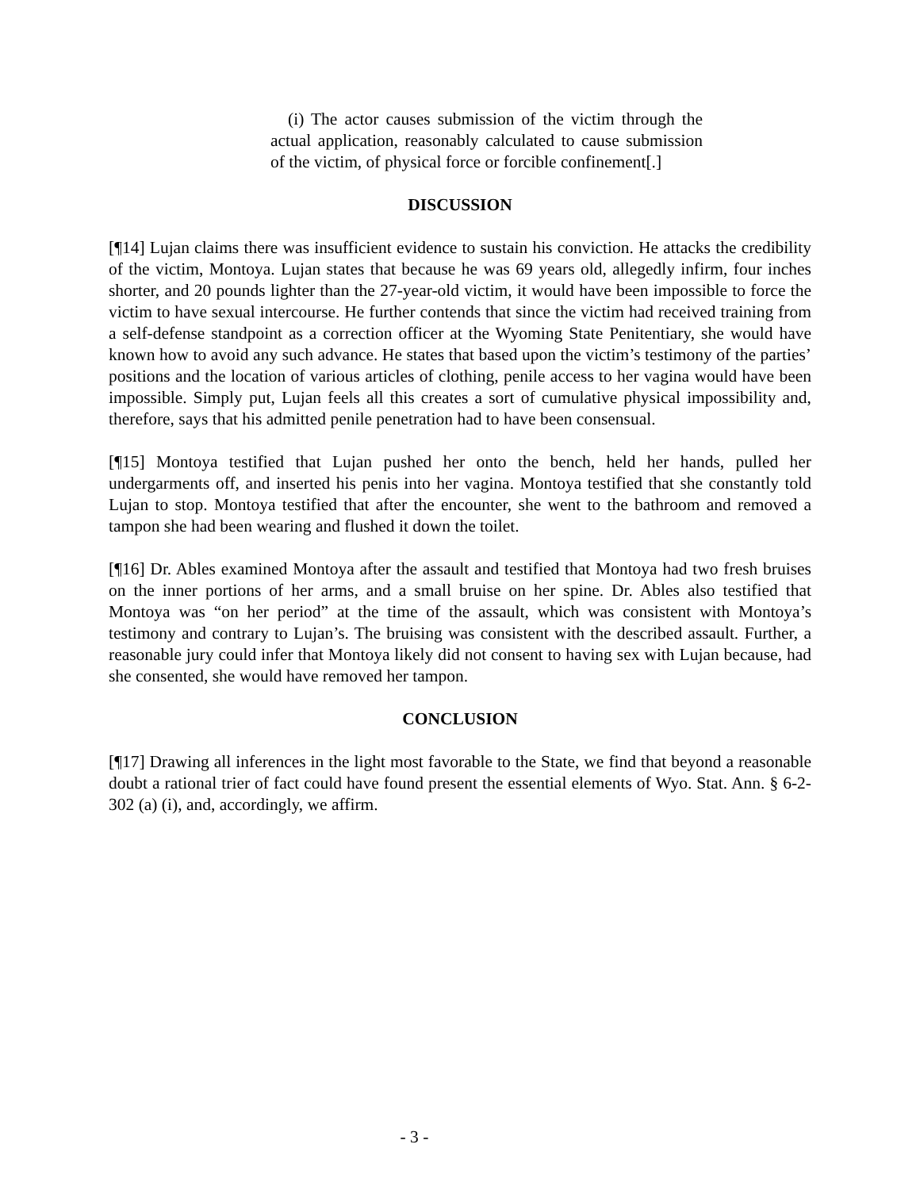(i) The actor causes submission of the victim through the actual application, reasonably calculated to cause submission of the victim, of physical force or forcible confinement[.]
DISCUSSION
[¶14] Lujan claims there was insufficient evidence to sustain his conviction. He attacks the credibility of the victim, Montoya. Lujan states that because he was 69 years old, allegedly infirm, four inches shorter, and 20 pounds lighter than the 27-year-old victim, it would have been impossible to force the victim to have sexual intercourse. He further contends that since the victim had received training from a self-defense standpoint as a correction officer at the Wyoming State Penitentiary, she would have known how to avoid any such advance. He states that based upon the victim’s testimony of the parties’ positions and the location of various articles of clothing, penile access to her vagina would have been impossible. Simply put, Lujan feels all this creates a sort of cumulative physical impossibility and, therefore, says that his admitted penile penetration had to have been consensual.
[¶15] Montoya testified that Lujan pushed her onto the bench, held her hands, pulled her undergarments off, and inserted his penis into her vagina. Montoya testified that she constantly told Lujan to stop. Montoya testified that after the encounter, she went to the bathroom and removed a tampon she had been wearing and flushed it down the toilet.
[¶16] Dr. Ables examined Montoya after the assault and testified that Montoya had two fresh bruises on the inner portions of her arms, and a small bruise on her spine. Dr. Ables also testified that Montoya was “on her period” at the time of the assault, which was consistent with Montoya’s testimony and contrary to Lujan’s. The bruising was consistent with the described assault. Further, a reasonable jury could infer that Montoya likely did not consent to having sex with Lujan because, had she consented, she would have removed her tampon.
CONCLUSION
[¶17] Drawing all inferences in the light most favorable to the State, we find that beyond a reasonable doubt a rational trier of fact could have found present the essential elements of Wyo. Stat. Ann. § 6-2-302 (a) (i), and, accordingly, we affirm.
- 3 -